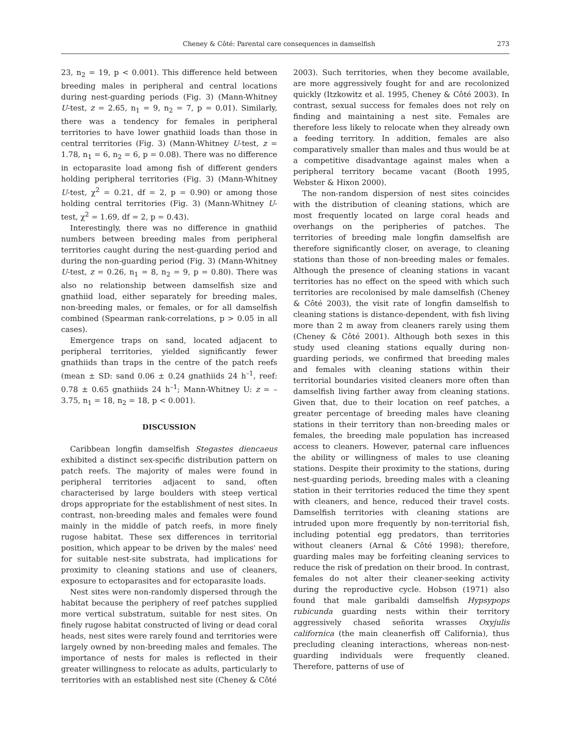Cheney & Côté: Parental care consequences in damselfish 273
23, n<sub>2</sub> = 19, p < 0.001). This difference held between breeding males in peripheral and central locations during nest-guarding periods (Fig. 3) (Mann-Whitney U-test, z = 2.65, n<sub>1</sub> = 9, n<sub>2</sub> = 7, p = 0.01). Similarly, there was a tendency for females in peripheral territories to have lower gnathiid loads than those in central territories (Fig. 3) (Mann-Whitney U-test, z = 1.78, n<sub>1</sub> = 6, n<sub>2</sub> = 6, p = 0.08). There was no difference in ectoparasite load among fish of different genders holding peripheral territories (Fig. 3) (Mann-Whitney U-test, χ<sup>2</sup> = 0.21, df = 2, p = 0.90) or among those holding central territories (Fig. 3) (Mann-Whitney U-test, χ<sup>2</sup> = 1.69, df = 2, p = 0.43).
Interestingly, there was no difference in gnathiid numbers between breeding males from peripheral territories caught during the nest-guarding period and during the non-guarding period (Fig. 3) (Mann-Whitney U-test, z = 0.26, n<sub>1</sub> = 8, n<sub>2</sub> = 9, p = 0.80). There was also no relationship between damselfish size and gnathiid load, either separately for breeding males, non-breeding males, or females, or for all damselfish combined (Spearman rank-correlations, p > 0.05 in all cases).
Emergence traps on sand, located adjacent to peripheral territories, yielded significantly fewer gnathiids than traps in the centre of the patch reefs (mean ± SD: sand 0.06 ± 0.24 gnathiids 24 h<sup>–1</sup>, reef: 0.78 ± 0.65 gnathiids 24 h<sup>–1</sup>; Mann-Whitney U: z = –3.75, n<sub>1</sub> = 18, n<sub>2</sub> = 18, p < 0.001).
DISCUSSION
Caribbean longfin damselfish Stegastes diencaeus exhibited a distinct sex-specific distribution pattern on patch reefs. The majority of males were found in peripheral territories adjacent to sand, often characterised by large boulders with steep vertical drops appropriate for the establishment of nest sites. In contrast, non-breeding males and females were found mainly in the middle of patch reefs, in more finely rugose habitat. These sex differences in territorial position, which appear to be driven by the males' need for suitable nest-site substrata, had implications for proximity to cleaning stations and use of cleaners, exposure to ectoparasites and for ectoparasite loads.
Nest sites were non-randomly dispersed through the habitat because the periphery of reef patches supplied more vertical substratum, suitable for nest sites. On finely rugose habitat constructed of living or dead coral heads, nest sites were rarely found and territories were largely owned by non-breeding males and females. The importance of nests for males is reflected in their greater willingness to relocate as adults, particularly to territories with an established nest site (Cheney & Côté
2003). Such territories, when they become available, are more aggressively fought for and are recolonized quickly (Itzkowitz et al. 1995, Cheney & Côté 2003). In contrast, sexual success for females does not rely on finding and maintaining a nest site. Females are therefore less likely to relocate when they already own a feeding territory. In addition, females are also comparatively smaller than males and thus would be at a competitive disadvantage against males when a peripheral territory became vacant (Booth 1995, Webster & Hixon 2000).
The non-random dispersion of nest sites coincides with the distribution of cleaning stations, which are most frequently located on large coral heads and overhangs on the peripheries of patches. The territories of breeding male longfin damselfish are therefore significantly closer, on average, to cleaning stations than those of non-breeding males or females. Although the presence of cleaning stations in vacant territories has no effect on the speed with which such territories are recolonised by male damselfish (Cheney & Côté 2003), the visit rate of longfin damselfish to cleaning stations is distance-dependent, with fish living more than 2 m away from cleaners rarely using them (Cheney & Côté 2001). Although both sexes in this study used cleaning stations equally during non-guarding periods, we confirmed that breeding males and females with cleaning stations within their territorial boundaries visited cleaners more often than damselfish living farther away from cleaning stations. Given that, due to their location on reef patches, a greater percentage of breeding males have cleaning stations in their territory than non-breeding males or females, the breeding male population has increased access to cleaners. However, paternal care influences the ability or willingness of males to use cleaning stations. Despite their proximity to the stations, during nest-guarding periods, breeding males with a cleaning station in their territories reduced the time they spent with cleaners, and hence, reduced their travel costs. Damselfish territories with cleaning stations are intruded upon more frequently by non-territorial fish, including potential egg predators, than territories without cleaners (Arnal & Côté 1998); therefore, guarding males may be forfeiting cleaning services to reduce the risk of predation on their brood. In contrast, females do not alter their cleaner-seeking activity during the reproductive cycle. Hobson (1971) also found that male garibaldi damselfish Hypsypops rubicunda guarding nests within their territory aggressively chased señorita wrasses Oxyjulis californica (the main cleanerfish off California), thus precluding cleaning interactions, whereas non-nest-guarding individuals were frequently cleaned. Therefore, patterns of use of